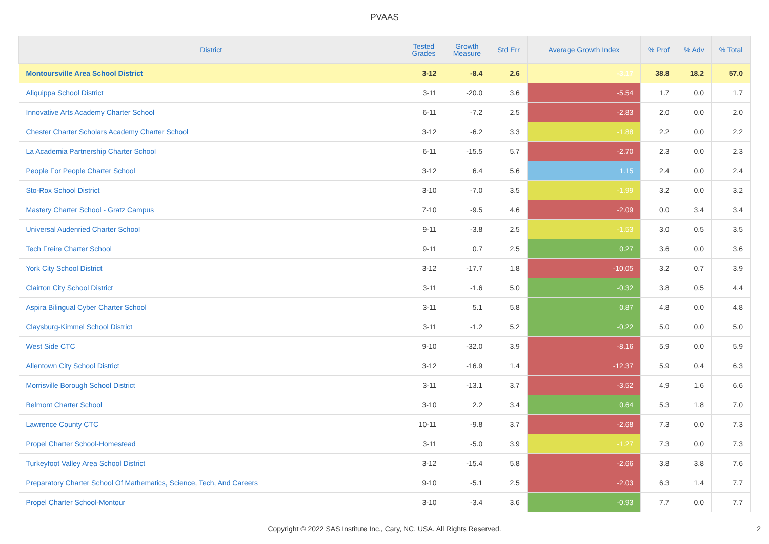PVAAS
| District | Tested Grades | Growth Measure | Std Err | Average Growth Index | % Prof | % Adv | % Total |
| --- | --- | --- | --- | --- | --- | --- | --- |
| Montoursville Area School District | 3-12 | -8.4 | 2.6 | -3.17 | 38.8 | 18.2 | 57.0 |
| Aliquippa School District | 3-11 | -20.0 | 3.6 | -5.54 | 1.7 | 0.0 | 1.7 |
| Innovative Arts Academy Charter School | 6-11 | -7.2 | 2.5 | -2.83 | 2.0 | 0.0 | 2.0 |
| Chester Charter Scholars Academy Charter School | 3-12 | -6.2 | 3.3 | -1.88 | 2.2 | 0.0 | 2.2 |
| La Academia Partnership Charter School | 6-11 | -15.5 | 5.7 | -2.70 | 2.3 | 0.0 | 2.3 |
| People For People Charter School | 3-12 | 6.4 | 5.6 | 1.15 | 2.4 | 0.0 | 2.4 |
| Sto-Rox School District | 3-10 | -7.0 | 3.5 | -1.99 | 3.2 | 0.0 | 3.2 |
| Mastery Charter School - Gratz Campus | 7-10 | -9.5 | 4.6 | -2.09 | 0.0 | 3.4 | 3.4 |
| Universal Audenried Charter School | 9-11 | -3.8 | 2.5 | -1.53 | 3.0 | 0.5 | 3.5 |
| Tech Freire Charter School | 9-11 | 0.7 | 2.5 | 0.27 | 3.6 | 0.0 | 3.6 |
| York City School District | 3-12 | -17.7 | 1.8 | -10.05 | 3.2 | 0.7 | 3.9 |
| Clairton City School District | 3-11 | -1.6 | 5.0 | -0.32 | 3.8 | 0.5 | 4.4 |
| Aspira Bilingual Cyber Charter School | 3-11 | 5.1 | 5.8 | 0.87 | 4.8 | 0.0 | 4.8 |
| Claysburg-Kimmel School District | 3-11 | -1.2 | 5.2 | -0.22 | 5.0 | 0.0 | 5.0 |
| West Side CTC | 9-10 | -32.0 | 3.9 | -8.16 | 5.9 | 0.0 | 5.9 |
| Allentown City School District | 3-12 | -16.9 | 1.4 | -12.37 | 5.9 | 0.4 | 6.3 |
| Morrisville Borough School District | 3-11 | -13.1 | 3.7 | -3.52 | 4.9 | 1.6 | 6.6 |
| Belmont Charter School | 3-10 | 2.2 | 3.4 | 0.64 | 5.3 | 1.8 | 7.0 |
| Lawrence County CTC | 10-11 | -9.8 | 3.7 | -2.68 | 7.3 | 0.0 | 7.3 |
| Propel Charter School-Homestead | 3-11 | -5.0 | 3.9 | -1.27 | 7.3 | 0.0 | 7.3 |
| Turkeyfoot Valley Area School District | 3-12 | -15.4 | 5.8 | -2.66 | 3.8 | 3.8 | 7.6 |
| Preparatory Charter School Of Mathematics, Science, Tech, And Careers | 9-10 | -5.1 | 2.5 | -2.03 | 6.3 | 1.4 | 7.7 |
| Propel Charter School-Montour | 3-10 | -3.4 | 3.6 | -0.93 | 7.7 | 0.0 | 7.7 |
Copyright © 2022 SAS Institute Inc., Cary, NC, USA. All Rights Reserved.
2